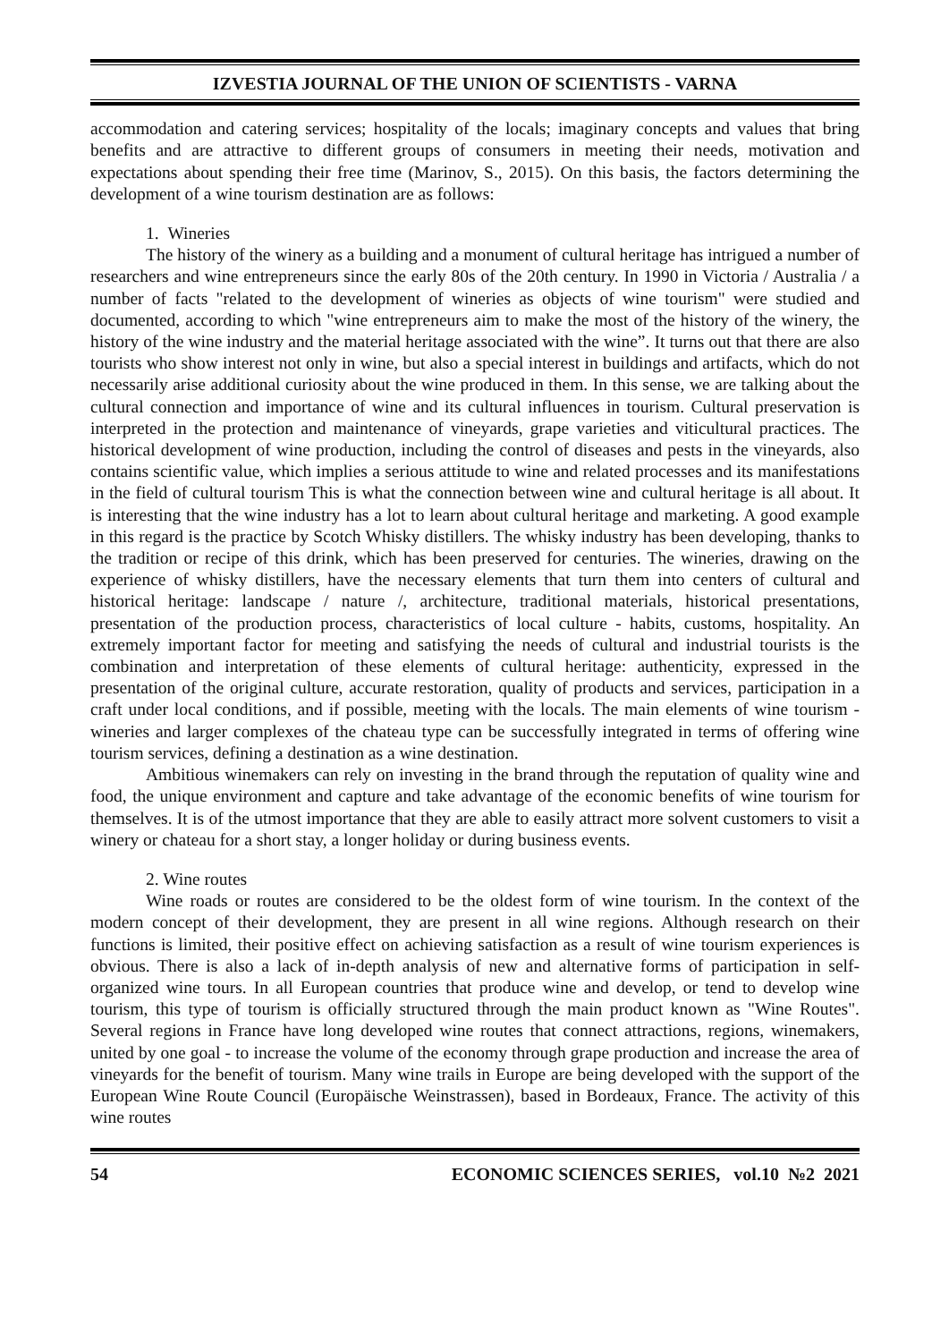IZVESTIA JOURNAL OF THE UNION OF SCIENTISTS - VARNA
accommodation and catering services; hospitality of the locals; imaginary concepts and values that bring benefits and are attractive to different groups of consumers in meeting their needs, motivation and expectations about spending their free time (Marinov, S., 2015). On this basis, the factors determining the development of a wine tourism destination are as follows:
1. Wineries
The history of the winery as a building and a monument of cultural heritage has intrigued a number of researchers and wine entrepreneurs since the early 80s of the 20th century. In 1990 in Victoria / Australia / a number of facts "related to the development of wineries as objects of wine tourism" were studied and documented, according to which "wine entrepreneurs aim to make the most of the history of the winery, the history of the wine industry and the material heritage associated with the wine”. It turns out that there are also tourists who show interest not only in wine, but also a special interest in buildings and artifacts, which do not necessarily arise additional curiosity about the wine produced in them. In this sense, we are talking about the cultural connection and importance of wine and its cultural influences in tourism. Cultural preservation is interpreted in the protection and maintenance of vineyards, grape varieties and viticultural practices. The historical development of wine production, including the control of diseases and pests in the vineyards, also contains scientific value, which implies a serious attitude to wine and related processes and its manifestations in the field of cultural tourism This is what the connection between wine and cultural heritage is all about. It is interesting that the wine industry has a lot to learn about cultural heritage and marketing. A good example in this regard is the practice by Scotch Whisky distillers. The whisky industry has been developing, thanks to the tradition or recipe of this drink, which has been preserved for centuries. The wineries, drawing on the experience of whisky distillers, have the necessary elements that turn them into centers of cultural and historical heritage: landscape / nature /, architecture, traditional materials, historical presentations, presentation of the production process, characteristics of local culture - habits, customs, hospitality. An extremely important factor for meeting and satisfying the needs of cultural and industrial tourists is the combination and interpretation of these elements of cultural heritage: authenticity, expressed in the presentation of the original culture, accurate restoration, quality of products and services, participation in a craft under local conditions, and if possible, meeting with the locals. The main elements of wine tourism - wineries and larger complexes of the chateau type can be successfully integrated in terms of offering wine tourism services, defining a destination as a wine destination.
Ambitious winemakers can rely on investing in the brand through the reputation of quality wine and food, the unique environment and capture and take advantage of the economic benefits of wine tourism for themselves. It is of the utmost importance that they are able to easily attract more solvent customers to visit a winery or chateau for a short stay, a longer holiday or during business events.
2. Wine routes
Wine roads or routes are considered to be the oldest form of wine tourism. In the context of the modern concept of their development, they are present in all wine regions. Although research on their functions is limited, their positive effect on achieving satisfaction as a result of wine tourism experiences is obvious. There is also a lack of in-depth analysis of new and alternative forms of participation in self-organized wine tours. In all European countries that produce wine and develop, or tend to develop wine tourism, this type of tourism is officially structured through the main product known as "Wine Routes". Several regions in France have long developed wine routes that connect attractions, regions, winemakers, united by one goal - to increase the volume of the economy through grape production and increase the area of vineyards for the benefit of tourism. Many wine trails in Europe are being developed with the support of the European Wine Route Council (Europäische Weinstrassen), based in Bordeaux, France. The activity of this wine routes
54 ECONOMIC SCIENCES SERIES, vol.10 №2 2021